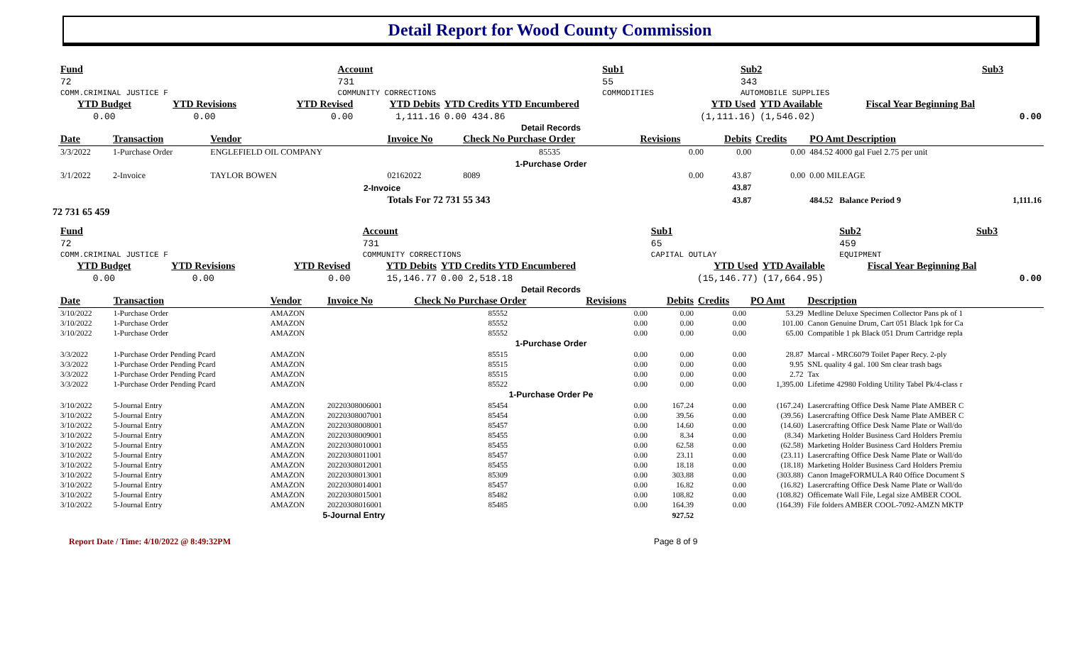Detail Report for Wood County Commission
| Fund | Account | | Sub1 | Sub2 | | Sub3 |
| --- | --- | --- | --- | --- | --- | --- |
| 72 | 731 | | 55 | 343 | | |
| COMM.CRIMINAL JUSTICE F | COMMUNITY CORRECTIONS | | COMMODITIES | AUTOMOBILE SUPPLIES | | |
| YTD Budget | YTD Revisions | YTD Revised | YTD Debits | YTD Credits YTD Encumbered | YTD Used | YTD Available | Fiscal Year Beginning Bal |
| --- | --- | --- | --- | --- | --- | --- | --- |
| 0.00 | 0.00 | 0.00 | 1,111.16 | 0.00 434.86 | (1,111.16) | (1,546.02) | 0.00 |
Detail Records
| Date | Transaction | Vendor | Invoice No | Check No Purchase Order | Revisions | Debits | Credits | PO Amt Description | |
| --- | --- | --- | --- | --- | --- | --- | --- | --- | --- |
| 3/3/2022 | 1-Purchase Order | ENGLEFIELD OIL COMPANY | | 85535 | 0.00 | 0.00 | 0.00 | 484.52 4000 gal Fuel 2.75 per unit | |
| 1-Purchase Order | | | | | | | | | |
| 3/1/2022 | 2-Invoice | TAYLOR BOWEN | 02162022 | 8089 | 0.00 | 43.87 | 0.00 | 0.00 MILEAGE | |
| 2-Invoice | | | | | | 43.87 | | | |
| | | | Totals For 72 731 55 343 | | | 43.87 | | 484.52 Balance Period 9 | 1,111.16 |
72 731 65 459
| Fund | Account | | Sub1 | Sub2 | | Sub3 |
| --- | --- | --- | --- | --- | --- | --- |
| 72 | 731 | | 65 | 459 | | |
| COMM.CRIMINAL JUSTICE F | COMMUNITY CORRECTIONS | | CAPITAL OUTLAY | EQUIPMENT | | |
| YTD Budget | YTD Revisions | YTD Revised | YTD Debits | YTD Credits YTD Encumbered | YTD Used | YTD Available | Fiscal Year Beginning Bal |
| --- | --- | --- | --- | --- | --- | --- | --- |
| 0.00 | 0.00 | 0.00 | 15,146.77 | 0.00 2,518.18 | (15,146.77) | (17,664.95) | 0.00 |
Detail Records
| Date | Transaction | Vendor | Invoice No | Check No Purchase Order | Revisions | Debits | Credits | PO Amt | Description |
| --- | --- | --- | --- | --- | --- | --- | --- | --- | --- |
| 3/10/2022 | 1-Purchase Order | AMAZON | | 85552 | 0.00 | 0.00 | 0.00 | 53.29 | Medline Deluxe Specimen Collector Pans pk of 1 |
| 3/10/2022 | 1-Purchase Order | AMAZON | | 85552 | 0.00 | 0.00 | 0.00 | 101.00 | Canon Genuine Drum, Cart 051 Black 1pk for Ca |
| 3/10/2022 | 1-Purchase Order | AMAZON | | 85552 | 0.00 | 0.00 | 0.00 | 65.00 | Compatible 1 pk Black 051 Drum Cartridge repla |
| 1-Purchase Order | | | | | | | | | |
| 3/3/2022 | 1-Purchase Order Pending Pcard | AMAZON | | 85515 | 0.00 | 0.00 | 0.00 | 28.87 | Marcal - MRC6079 Toilet Paper Recy. 2-ply |
| 3/3/2022 | 1-Purchase Order Pending Pcard | AMAZON | | 85515 | 0.00 | 0.00 | 0.00 | 9.95 | SNL quality 4 gal. 100 Sm clear trash bags |
| 3/3/2022 | 1-Purchase Order Pending Pcard | AMAZON | | 85515 | 0.00 | 0.00 | 0.00 | 2.72 | Tax |
| 3/3/2022 | 1-Purchase Order Pending Pcard | AMAZON | | 85522 | 0.00 | 0.00 | 0.00 | 1,395.00 | Lifetime 42980 Folding Utility Tabel Pk/4-class r |
| 1-Purchase Order Pe | | | | | | | | | |
| 3/10/2022 | 5-Journal Entry | AMAZON | 20220308006001 | 85454 | 0.00 | 167.24 | 0.00 | (167.24) | Lasercrafting Office Desk Name Plate AMBER C |
| 3/10/2022 | 5-Journal Entry | AMAZON | 20220308007001 | 85454 | 0.00 | 39.56 | 0.00 | (39.56) | Lasercrafting Office Desk Name Plate AMBER C |
| 3/10/2022 | 5-Journal Entry | AMAZON | 20220308008001 | 85457 | 0.00 | 14.60 | 0.00 | (14.60) | Lasercrafting Office Desk Name Plate or Wall/do |
| 3/10/2022 | 5-Journal Entry | AMAZON | 20220308009001 | 85455 | 0.00 | 8.34 | 0.00 | (8.34) | Marketing Holder Business Card Holders Premiu |
| 3/10/2022 | 5-Journal Entry | AMAZON | 20220308010001 | 85455 | 0.00 | 62.58 | 0.00 | (62.58) | Marketing Holder Business Card Holders Premiu |
| 3/10/2022 | 5-Journal Entry | AMAZON | 20220308011001 | 85457 | 0.00 | 23.11 | 0.00 | (23.11) | Lasercrafting Office Desk Name Plate or Wall/do |
| 3/10/2022 | 5-Journal Entry | AMAZON | 20220308012001 | 85455 | 0.00 | 18.18 | 0.00 | (18.18) | Marketing Holder Business Card Holders Premiu |
| 3/10/2022 | 5-Journal Entry | AMAZON | 20220308013001 | 85309 | 0.00 | 303.88 | 0.00 | (303.88) | Canon ImageFORMULA R40 Office Document S |
| 3/10/2022 | 5-Journal Entry | AMAZON | 20220308014001 | 85457 | 0.00 | 16.82 | 0.00 | (16.82) | Lasercrafting Office Desk Name Plate or Wall/do |
| 3/10/2022 | 5-Journal Entry | AMAZON | 20220308015001 | 85482 | 0.00 | 108.82 | 0.00 | (108.82) | Officemate Wall File, Legal size AMBER COOL |
| 3/10/2022 | 5-Journal Entry | AMAZON | 20220308016001 | 85485 | 0.00 | 164.39 | 0.00 | (164.39) | File folders AMBER COOL-7092-AMZN MKTP |
| 5-Journal Entry | | | | | | 927.52 | | | |
Report Date / Time: 4/10/2022 @ 8:49:32PM Page 8 of 9